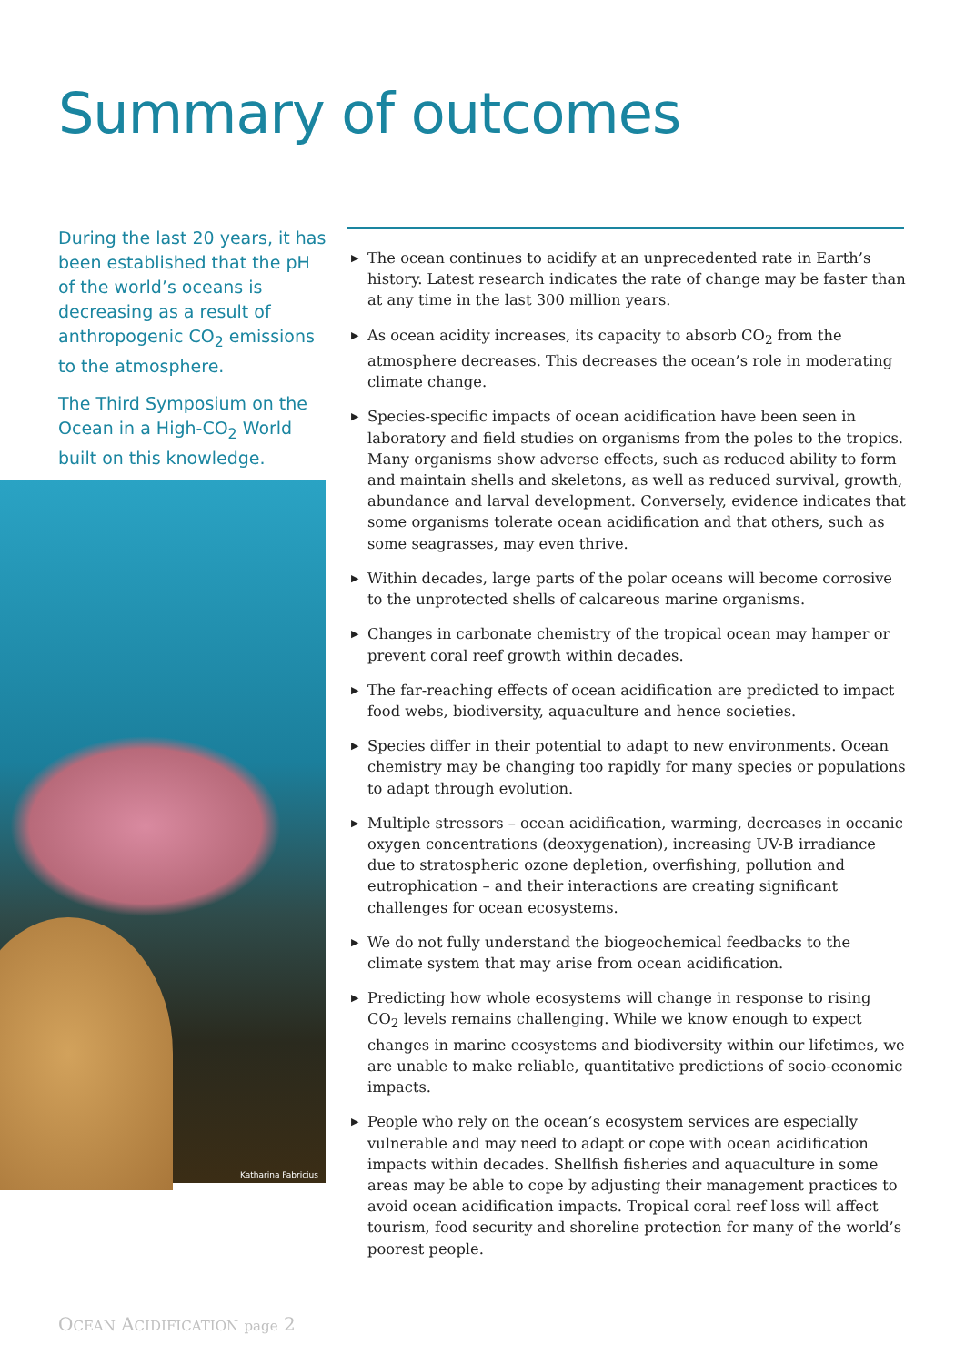Summary of outcomes
During the last 20 years, it has been established that the pH of the world’s oceans is decreasing as a result of anthropogenic CO<sub>2</sub> emissions to the atmosphere.
The Third Symposium on the Ocean in a High-CO<sub>2</sub> World built on this knowledge.
Katharina Fabricius
▶ The ocean continues to acidify at an unprecedented rate in Earth’s history. Latest research indicates the rate of change may be faster than at any time in the last 300 million years.
▶ As ocean acidity increases, its capacity to absorb CO<sub>2</sub> from the atmosphere decreases. This decreases the ocean’s role in moderating climate change.
▶ Species-specific impacts of ocean acidification have been seen in laboratory and field studies on organisms from the poles to the tropics. Many organisms show adverse effects, such as reduced ability to form and maintain shells and skeletons, as well as reduced survival, growth, abundance and larval development. Conversely, evidence indicates that some organisms tolerate ocean acidification and that others, such as some seagrasses, may even thrive.
▶ Within decades, large parts of the polar oceans will become corrosive to the unprotected shells of calcareous marine organisms.
▶ Changes in carbonate chemistry of the tropical ocean may hamper or prevent coral reef growth within decades.
▶ The far-reaching effects of ocean acidification are predicted to impact food webs, biodiversity, aquaculture and hence societies.
▶ Species differ in their potential to adapt to new environments. Ocean chemistry may be changing too rapidly for many species or populations to adapt through evolution.
▶ Multiple stressors – ocean acidification, warming, decreases in oceanic oxygen concentrations (deoxygenation), increasing UV-B irradiance due to stratospheric ozone depletion, overfishing, pollution and eutrophication – and their interactions are creating significant challenges for ocean ecosystems.
▶ We do not fully understand the biogeochemical feedbacks to the climate system that may arise from ocean acidification.
▶ Predicting how whole ecosystems will change in response to rising CO<sub>2</sub> levels remains challenging. While we know enough to expect changes in marine ecosystems and biodiversity within our lifetimes, we are unable to make reliable, quantitative predictions of socio-economic impacts.
▶ People who rely on the ocean’s ecosystem services are especially vulnerable and may need to adapt or cope with ocean acidification impacts within decades. Shellfish fisheries and aquaculture in some areas may be able to cope by adjusting their management practices to avoid ocean acidification impacts. Tropical coral reef loss will affect tourism, food security and shoreline protection for many of the world’s poorest people.
OCEAN ACIDIFICATION page 2